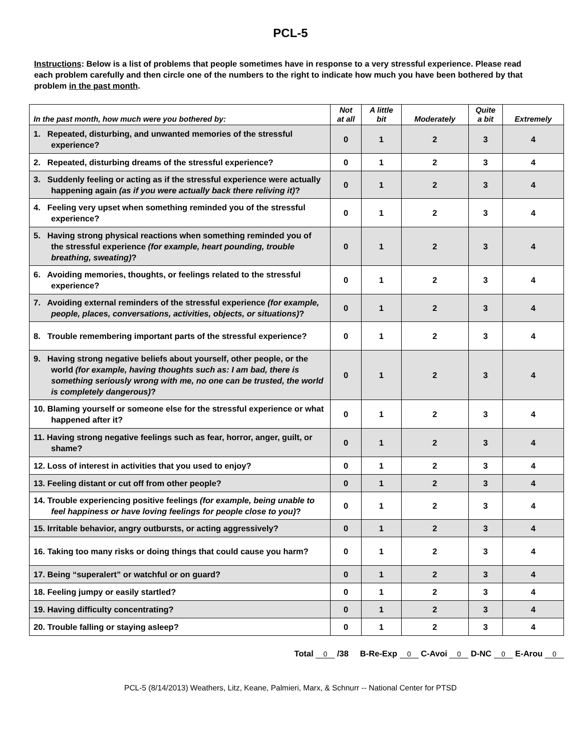PCL-5
Instructions: Below is a list of problems that people sometimes have in response to a very stressful experience. Please read each problem carefully and then circle one of the numbers to the right to indicate how much you have been bothered by that problem in the past month.
| In the past month, how much were you bothered by: | Not at all | A little bit | Moderately | Quite a bit | Extremely |
| --- | --- | --- | --- | --- | --- |
| 1. Repeated, disturbing, and unwanted memories of the stressful experience? | 0 | 1 | 2 | 3 | 4 |
| 2. Repeated, disturbing dreams of the stressful experience? | 0 | 1 | 2 | 3 | 4 |
| 3. Suddenly feeling or acting as if the stressful experience were actually happening again (as if you were actually back there reliving it) ? | 0 | 1 | 2 | 3 | 4 |
| 4. Feeling very upset when something reminded you of the stressful experience? | 0 | 1 | 2 | 3 | 4 |
| 5. Having strong physical reactions when something reminded you of the stressful experience (for example, heart pounding, trouble breathing, sweating) ? | 0 | 1 | 2 | 3 | 4 |
| 6. Avoiding memories, thoughts, or feelings related to the stressful experience? | 0 | 1 | 2 | 3 | 4 |
| 7. Avoiding external reminders of the stressful experience (for example, people, places, conversations, activities, objects, or situations) ? | 0 | 1 | 2 | 3 | 4 |
| 8. Trouble remembering important parts of the stressful experience? | 0 | 1 | 2 | 3 | 4 |
| 9. Having strong negative beliefs about yourself, other people, or the world (for example, having thoughts such as: I am bad, there is something seriously wrong with me, no one can be trusted, the world is completely dangerous) ? | 0 | 1 | 2 | 3 | 4 |
| 10. Blaming yourself or someone else for the stressful experience or what happened after it? | 0 | 1 | 2 | 3 | 4 |
| 11. Having strong negative feelings such as fear, horror, anger, guilt, or shame? | 0 | 1 | 2 | 3 | 4 |
| 12. Loss of interest in activities that you used to enjoy? | 0 | 1 | 2 | 3 | 4 |
| 13. Feeling distant or cut off from other people? | 0 | 1 | 2 | 3 | 4 |
| 14. Trouble experiencing positive feelings (for example, being unable to feel happiness or have loving feelings for people close to you) ? | 0 | 1 | 2 | 3 | 4 |
| 15. Irritable behavior, angry outbursts, or acting aggressively? | 0 | 1 | 2 | 3 | 4 |
| 16. Taking too many risks or doing things that could cause you harm? | 0 | 1 | 2 | 3 | 4 |
| 17. Being “superalert” or watchful or on guard? | 0 | 1 | 2 | 3 | 4 |
| 18. Feeling jumpy or easily startled? | 0 | 1 | 2 | 3 | 4 |
| 19. Having difficulty concentrating? | 0 | 1 | 2 | 3 | 4 |
| 20. Trouble falling or staying asleep? | 0 | 1 | 2 | 3 | 4 |
Total 0 /38 B-Re-Exp 0 C-Avoi 0 D-NC 0 E-Arou 0
PCL-5 (8/14/2013) Weathers, Litz, Keane, Palmieri, Marx, & Schnurr -- National Center for PTSD